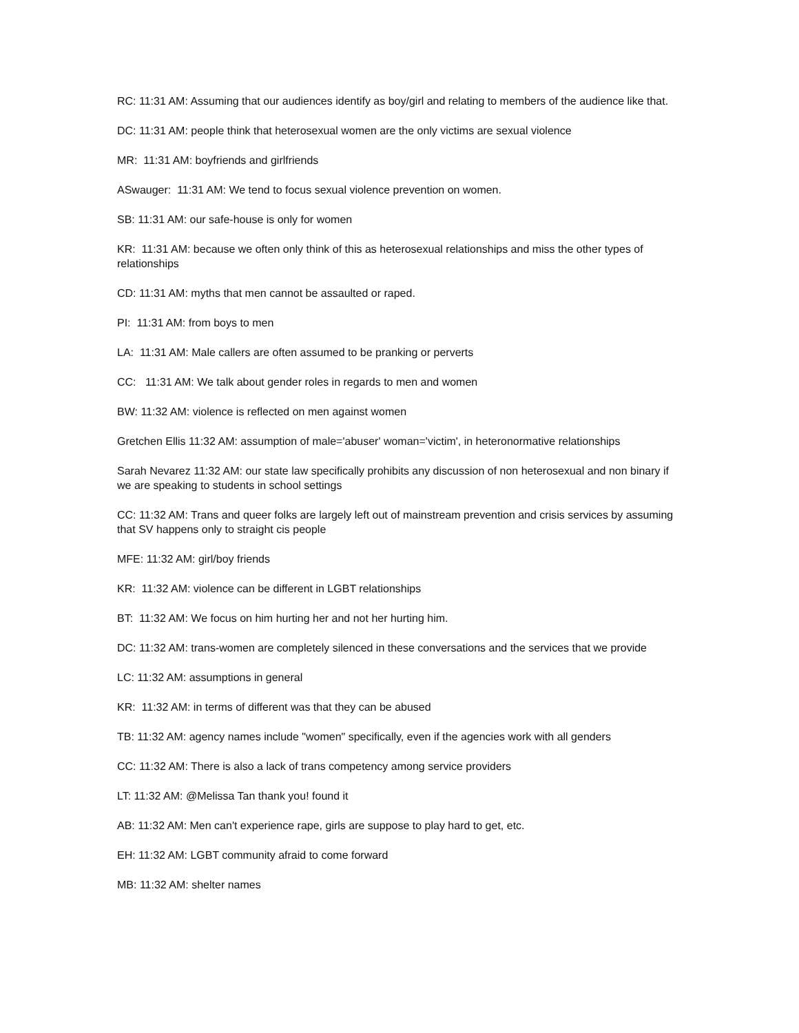RC: 11:31 AM: Assuming that our audiences identify as boy/girl and relating to members of the audience like that.
DC: 11:31 AM: people think that heterosexual women are the only victims are sexual violence
MR: 11:31 AM: boyfriends and girlfriends
ASwauger: 11:31 AM: We tend to focus sexual violence prevention on women.
SB: 11:31 AM: our safe-house is only for women
KR: 11:31 AM: because we often only think of this as heterosexual relationships and miss the other types of relationships
CD: 11:31 AM: myths that men cannot be assaulted or raped.
PI: 11:31 AM: from boys to men
LA: 11:31 AM: Male callers are often assumed to be pranking or perverts
CC: 11:31 AM: We talk about gender roles in regards to men and women
BW: 11:32 AM: violence is reflected on men against women
Gretchen Ellis 11:32 AM: assumption of male='abuser' woman='victim', in heteronormative relationships
Sarah Nevarez 11:32 AM: our state law specifically prohibits any discussion of non heterosexual and non binary if we are speaking to students in school settings
CC: 11:32 AM: Trans and queer folks are largely left out of mainstream prevention and crisis services by assuming that SV happens only to straight cis people
MFE: 11:32 AM: girl/boy friends
KR: 11:32 AM: violence can be different in LGBT relationships
BT: 11:32 AM: We focus on him hurting her and not her hurting him.
DC: 11:32 AM: trans-women are completely silenced in these conversations and the services that we provide
LC: 11:32 AM: assumptions in general
KR: 11:32 AM: in terms of different was that they can be abused
TB: 11:32 AM: agency names include "women" specifically, even if the agencies work with all genders
CC: 11:32 AM: There is also a lack of trans competency among service providers
LT: 11:32 AM: @Melissa Tan thank you! found it
AB: 11:32 AM: Men can't experience rape, girls are suppose to play hard to get, etc.
EH: 11:32 AM: LGBT community afraid to come forward
MB: 11:32 AM: shelter names